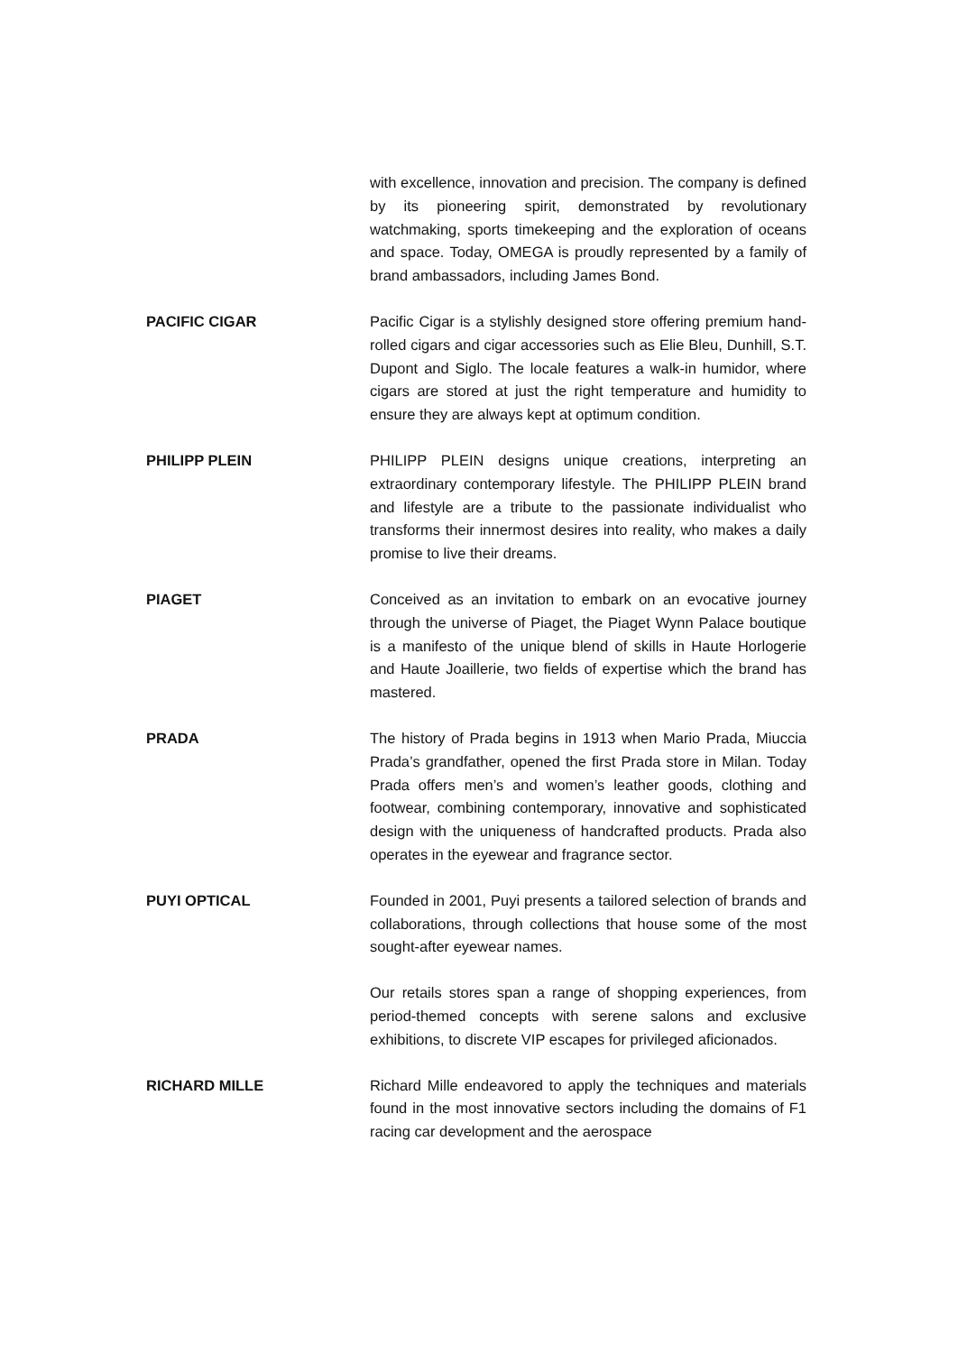with excellence, innovation and precision. The company is defined by its pioneering spirit, demonstrated by revolutionary watchmaking, sports timekeeping and the exploration of oceans and space. Today, OMEGA is proudly represented by a family of brand ambassadors, including James Bond.
PACIFIC CIGAR Pacific Cigar is a stylishly designed store offering premium hand-rolled cigars and cigar accessories such as Elie Bleu, Dunhill, S.T. Dupont and Siglo. The locale features a walk-in humidor, where cigars are stored at just the right temperature and humidity to ensure they are always kept at optimum condition.
PHILIPP PLEIN PHILIPP PLEIN designs unique creations, interpreting an extraordinary contemporary lifestyle. The PHILIPP PLEIN brand and lifestyle are a tribute to the passionate individualist who transforms their innermost desires into reality, who makes a daily promise to live their dreams.
PIAGET Conceived as an invitation to embark on an evocative journey through the universe of Piaget, the Piaget Wynn Palace boutique is a manifesto of the unique blend of skills in Haute Horlogerie and Haute Joaillerie, two fields of expertise which the brand has mastered.
PRADA The history of Prada begins in 1913 when Mario Prada, Miuccia Prada’s grandfather, opened the first Prada store in Milan. Today Prada offers men’s and women’s leather goods, clothing and footwear, combining contemporary, innovative and sophisticated design with the uniqueness of handcrafted products. Prada also operates in the eyewear and fragrance sector.
PUYI OPTICAL Founded in 2001, Puyi presents a tailored selection of brands and collaborations, through collections that house some of the most sought-after eyewear names.
Our retails stores span a range of shopping experiences, from period-themed concepts with serene salons and exclusive exhibitions, to discrete VIP escapes for privileged aficionados.
RICHARD MILLE Richard Mille endeavored to apply the techniques and materials found in the most innovative sectors including the domains of F1 racing car development and the aerospace